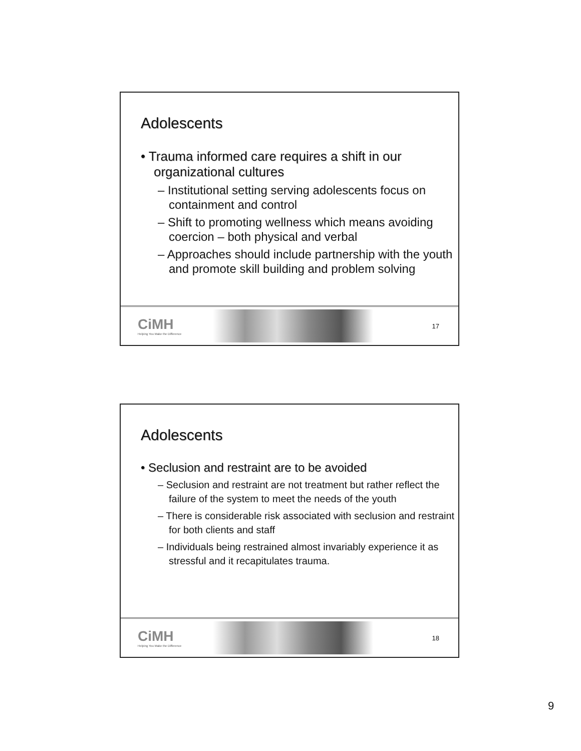Adolescents
• Trauma informed care requires a shift in our organizational cultures
– Institutional setting serving adolescents focus on containment and control
– Shift to promoting wellness which means avoiding coercion – both physical and verbal
– Approaches should include partnership with the youth and promote skill building and problem solving
CiMH
Helping You Make the Difference
17
Adolescents
• Seclusion and restraint are to be avoided
– Seclusion and restraint are not treatment but rather reflect the failure of the system to meet the needs of the youth
– There is considerable risk associated with seclusion and restraint for both clients and staff
– Individuals being restrained almost invariably experience it as stressful and it recapitulates trauma.
CiMH
Helping You Make the Difference
18
9